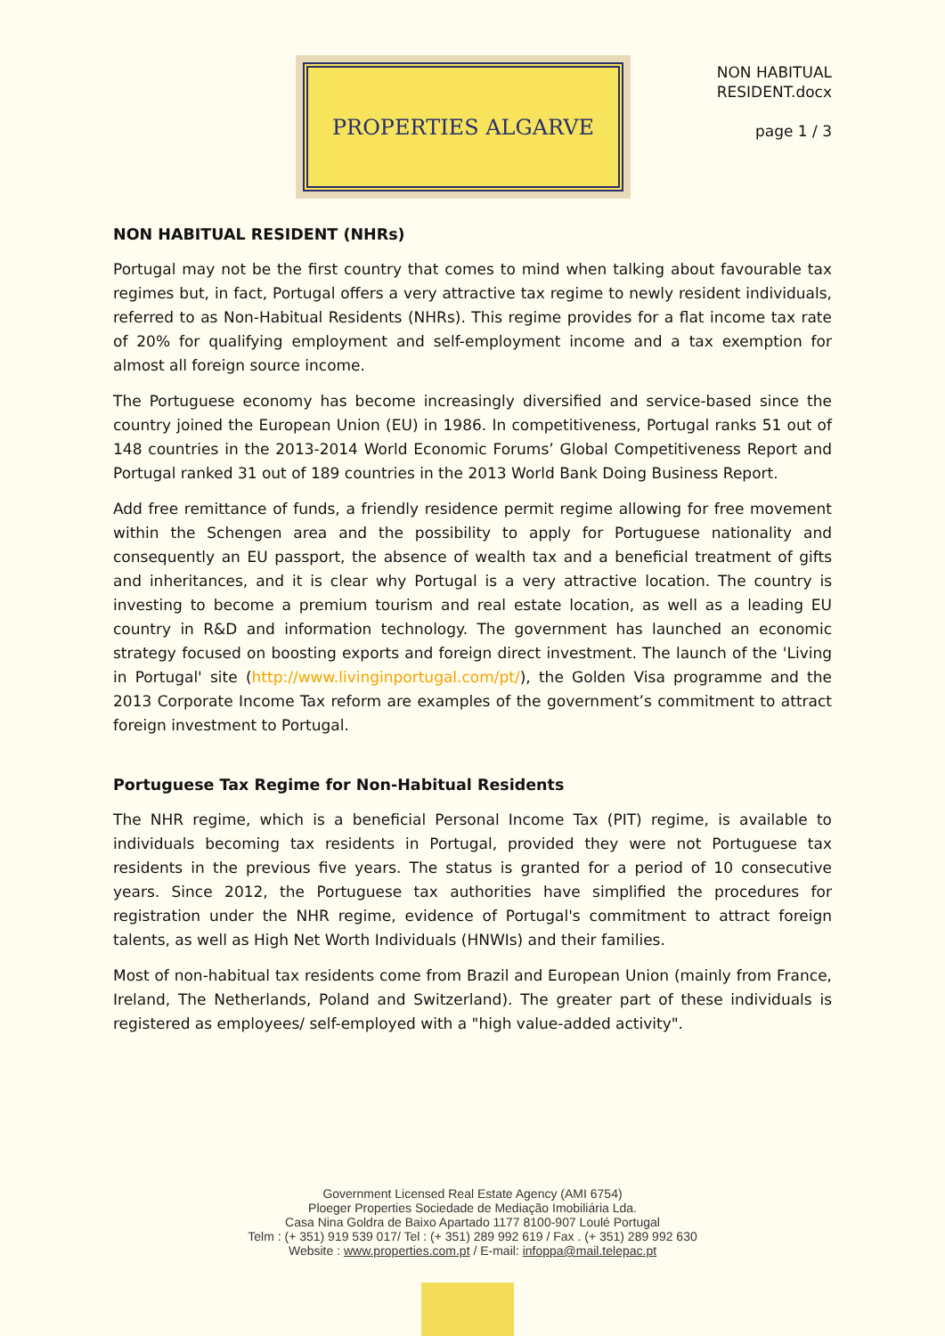PROPERTIES ALGARVE
NON HABITUAL
RESIDENT.docx
page 1 / 3
NON HABITUAL RESIDENT (NHRs)
Portugal may not be the first country that comes to mind when talking about favourable tax regimes but, in fact, Portugal offers a very attractive tax regime to newly resident individuals, referred to as Non-Habitual Residents (NHRs). This regime provides for a flat income tax rate of 20% for qualifying employment and self-employment income and a tax exemption for almost all foreign source income.
The Portuguese economy has become increasingly diversified and service-based since the country joined the European Union (EU) in 1986. In competitiveness, Portugal ranks 51 out of 148 countries in the 2013-2014 World Economic Forums’ Global Competitiveness Report and Portugal ranked 31 out of 189 countries in the 2013 World Bank Doing Business Report.
Add free remittance of funds, a friendly residence permit regime allowing for free movement within the Schengen area and the possibility to apply for Portuguese nationality and consequently an EU passport, the absence of wealth tax and a beneficial treatment of gifts and inheritances, and it is clear why Portugal is a very attractive location. The country is investing to become a premium tourism and real estate location, as well as a leading EU country in R&D and information technology. The government has launched an economic strategy focused on boosting exports and foreign direct investment. The launch of the 'Living in Portugal' site (http://www.livinginportugal.com/pt/), the Golden Visa programme and the 2013 Corporate Income Tax reform are examples of the government’s commitment to attract foreign investment to Portugal.
Portuguese Tax Regime for Non-Habitual Residents
The NHR regime, which is a beneficial Personal Income Tax (PIT) regime, is available to individuals becoming tax residents in Portugal, provided they were not Portuguese tax residents in the previous five years. The status is granted for a period of 10 consecutive years. Since 2012, the Portuguese tax authorities have simplified the procedures for registration under the NHR regime, evidence of Portugal's commitment to attract foreign talents, as well as High Net Worth Individuals (HNWIs) and their families.
Most of non-habitual tax residents come from Brazil and European Union (mainly from France, Ireland, The Netherlands, Poland and Switzerland). The greater part of these individuals is registered as employees/ self-employed with a "high value-added activity".
Government Licensed Real Estate Agency (AMI 6754)
Ploeger Properties Sociedade de Mediação Imobiliária Lda.
Casa Nina Goldra de Baixo Apartado 1177 8100-907 Loulé Portugal
Telm : (+ 351) 919 539 017/ Tel : (+ 351) 289 992 619 / Fax . (+ 351) 289 992 630
Website : www.properties.com.pt / E-mail: infoppa@mail.telepac.pt